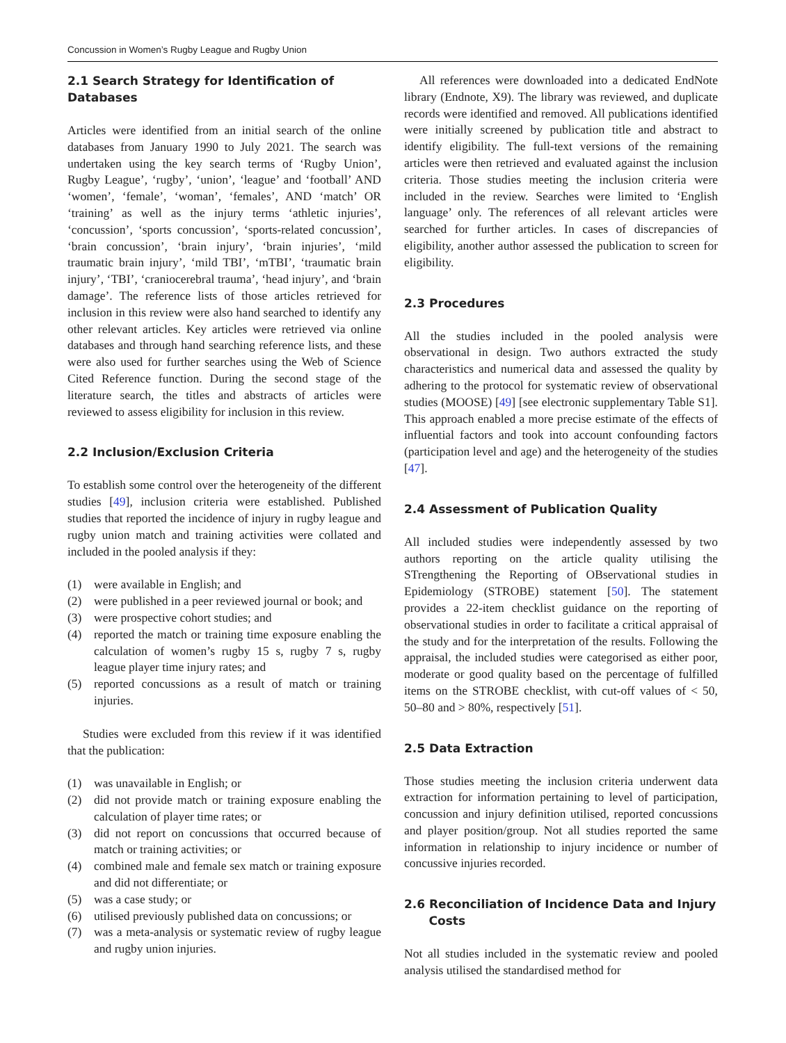Concussion in Women’s Rugby League and Rugby Union
2.1 Search Strategy for Identification of Databases
Articles were identified from an initial search of the online databases from January 1990 to July 2021. The search was undertaken using the key search terms of ‘Rugby Union’, Rugby League’, ‘rugby’, ‘union’, ‘league’ and ‘football’ AND ‘women’, ‘female’, ‘woman’, ‘females’, AND ‘match’ OR ‘training’ as well as the injury terms ‘athletic injuries’, ‘concussion’, ‘sports concussion’, ‘sports-related concussion’, ‘brain concussion’, ‘brain injury’, ‘brain injuries’, ‘mild traumatic brain injury’, ‘mild TBI’, ‘mTBI’, ‘traumatic brain injury’, ‘TBI’, ‘craniocerebral trauma’, ‘head injury’, and ‘brain damage’. The reference lists of those articles retrieved for inclusion in this review were also hand searched to identify any other relevant articles. Key articles were retrieved via online databases and through hand searching reference lists, and these were also used for further searches using the Web of Science Cited Reference function. During the second stage of the literature search, the titles and abstracts of articles were reviewed to assess eligibility for inclusion in this review.
2.2 Inclusion/Exclusion Criteria
To establish some control over the heterogeneity of the different studies [49], inclusion criteria were established. Published studies that reported the incidence of injury in rugby league and rugby union match and training activities were collated and included in the pooled analysis if they:
(1) were available in English; and
(2) were published in a peer reviewed journal or book; and
(3) were prospective cohort studies; and
(4) reported the match or training time exposure enabling the calculation of women’s rugby 15 s, rugby 7 s, rugby league player time injury rates; and
(5) reported concussions as a result of match or training injuries.
Studies were excluded from this review if it was identified that the publication:
(1) was unavailable in English; or
(2) did not provide match or training exposure enabling the calculation of player time rates; or
(3) did not report on concussions that occurred because of match or training activities; or
(4) combined male and female sex match or training exposure and did not differentiate; or
(5) was a case study; or
(6) utilised previously published data on concussions; or
(7) was a meta-analysis or systematic review of rugby league and rugby union injuries.
All references were downloaded into a dedicated EndNote library (Endnote, X9). The library was reviewed, and duplicate records were identified and removed. All publications identified were initially screened by publication title and abstract to identify eligibility. The full-text versions of the remaining articles were then retrieved and evaluated against the inclusion criteria. Those studies meeting the inclusion criteria were included in the review. Searches were limited to ‘English language’ only. The references of all relevant articles were searched for further articles. In cases of discrepancies of eligibility, another author assessed the publication to screen for eligibility.
2.3 Procedures
All the studies included in the pooled analysis were observational in design. Two authors extracted the study characteristics and numerical data and assessed the quality by adhering to the protocol for systematic review of observational studies (MOOSE) [49] [see electronic supplementary Table S1]. This approach enabled a more precise estimate of the effects of influential factors and took into account confounding factors (participation level and age) and the heterogeneity of the studies [47].
2.4 Assessment of Publication Quality
All included studies were independently assessed by two authors reporting on the article quality utilising the STrengthening the Reporting of OBservational studies in Epidemiology (STROBE) statement [50]. The statement provides a 22-item checklist guidance on the reporting of observational studies in order to facilitate a critical appraisal of the study and for the interpretation of the results. Following the appraisal, the included studies were categorised as either poor, moderate or good quality based on the percentage of fulfilled items on the STROBE checklist, with cut-off values of < 50, 50–80 and > 80%, respectively [51].
2.5 Data Extraction
Those studies meeting the inclusion criteria underwent data extraction for information pertaining to level of participation, concussion and injury definition utilised, reported concussions and player position/group. Not all studies reported the same information in relationship to injury incidence or number of concussive injuries recorded.
2.6 Reconciliation of Incidence Data and Injury
Costs
Not all studies included in the systematic review and pooled analysis utilised the standardised method for